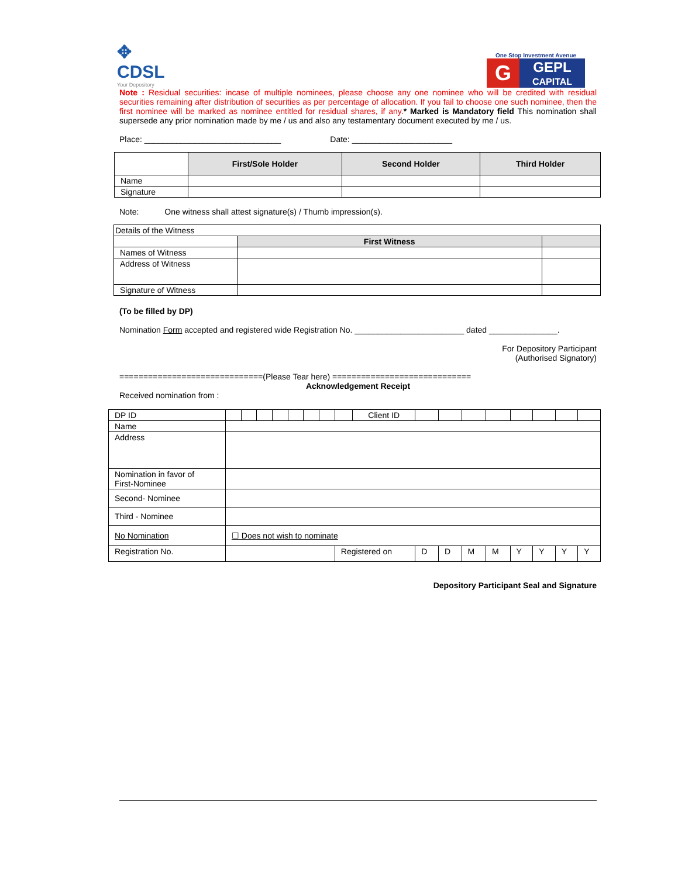✥
CDSL
Your Depository
One Stop Investment Avenue
G
GEPL
CAPITAL
Note : Residual securities: incase of multiple nominees, please choose any one nominee who will be credited with residual securities remaining after distribution of securities as per percentage of allocation. If you fail to choose one such nominee, then the first nominee will be marked as nominee entitled for residual shares, if any.* Marked is Mandatory field This nomination shall supersede any prior nomination made by me / us and also any testamentary document executed by me / us.
Place: ______________________________ Date: ______________________
| | First/Sole Holder | Second Holder | Third Holder |
| Name | | | |
| Signature | | | |
Note: One witness shall attest signature(s) / Thumb impression(s).
| Details of the Witness | | |
| | First Witness | |
| Names of Witness | | |
| Address of Witness | | |
| Signature of Witness | | |
(To be filled by DP)
Nomination Form accepted and registered wide Registration No. ________________________ dated _______________.
For Depository Participant
(Authorised Signatory)
==============================(Please Tear here) =============================
Acknowledgement Receipt
Received nomination from :
| DP ID | | | | | | | | | Client ID | | | | | | | | |
| Name | | | | | | | | | | | | | | | | | |
| Address | | | | | | | | | | | | | | | | | |
| Nomination in favor of First-Nominee | | | | | | | | | | | | | | | | | |
| Second- Nominee | | | | | | | | | | | | | | | | | |
| Third - Nominee | | | | | | | | | | | | | | | | | |
| No Nomination | ☐ Does not wish to nominate | | | | | | | | | | | | | | | | |
| Registration No. | | | | | | | | Registered on | | D | D | M | M | Y | Y | Y | Y |
Depository Participant Seal and Signature